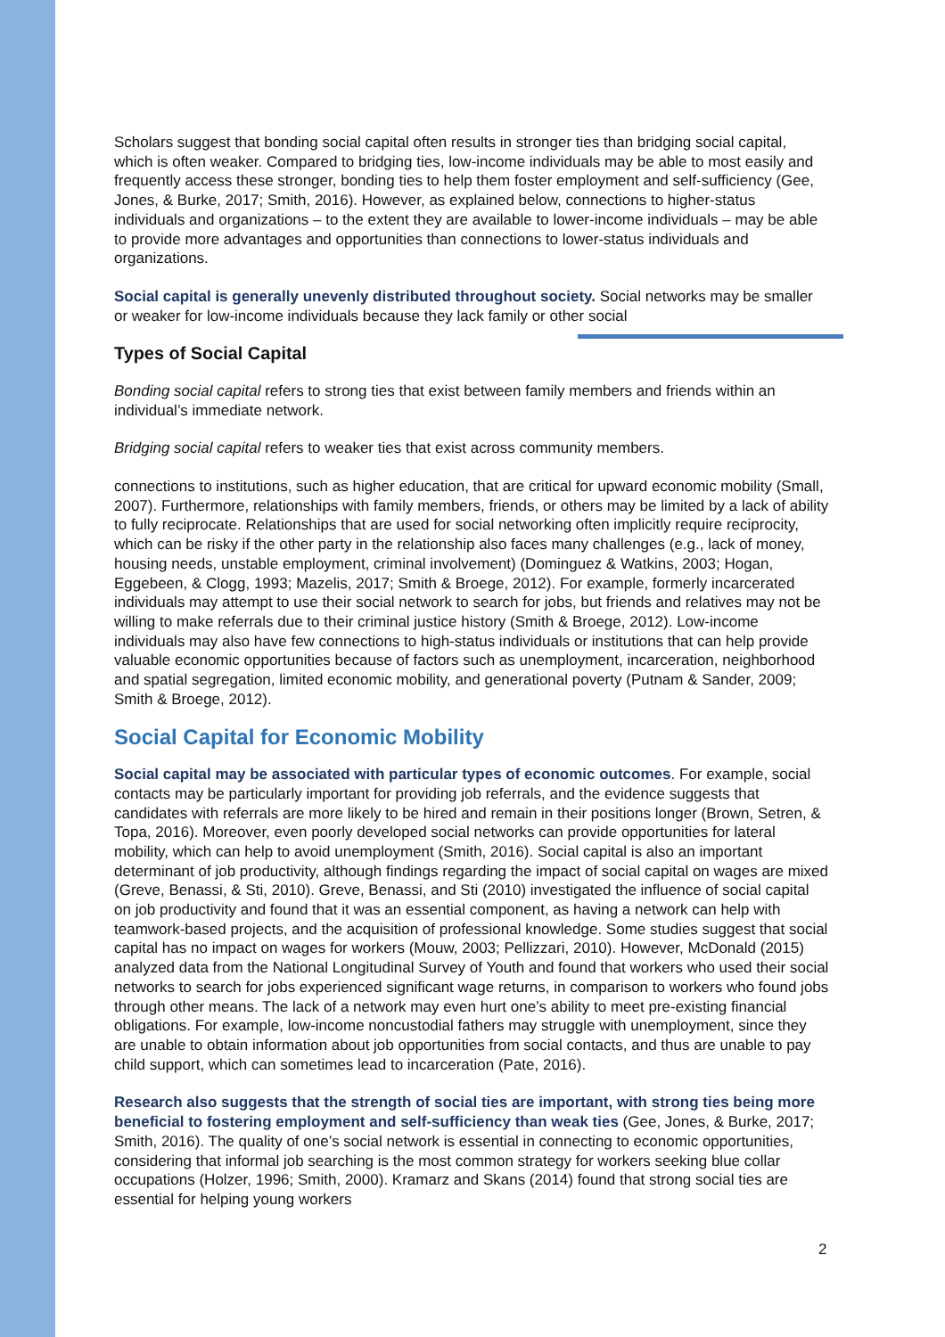Scholars suggest that bonding social capital often results in stronger ties than bridging social capital, which is often weaker. Compared to bridging ties, low-income individuals may be able to most easily and frequently access these stronger, bonding ties to help them foster employment and self-sufficiency (Gee, Jones, & Burke, 2017; Smith, 2016). However, as explained below, connections to higher-status individuals and organizations – to the extent they are available to lower-income individuals – may be able to provide more advantages and opportunities than connections to lower-status individuals and organizations.
Social capital is generally unevenly distributed throughout society. Social networks may be smaller or weaker for low-income individuals because they lack family or other social
Types of Social Capital
Bonding social capital refers to strong ties that exist between family members and friends within an individual’s immediate network.
Bridging social capital refers to weaker ties that exist across community members.
connections to institutions, such as higher education, that are critical for upward economic mobility (Small, 2007). Furthermore, relationships with family members, friends, or others may be limited by a lack of ability to fully reciprocate. Relationships that are used for social networking often implicitly require reciprocity, which can be risky if the other party in the relationship also faces many challenges (e.g., lack of money, housing needs, unstable employment, criminal involvement) (Dominguez & Watkins, 2003; Hogan, Eggebeen, & Clogg, 1993; Mazelis, 2017; Smith & Broege, 2012). For example, formerly incarcerated individuals may attempt to use their social network to search for jobs, but friends and relatives may not be willing to make referrals due to their criminal justice history (Smith & Broege, 2012). Low-income individuals may also have few connections to high-status individuals or institutions that can help provide valuable economic opportunities because of factors such as unemployment, incarceration, neighborhood and spatial segregation, limited economic mobility, and generational poverty (Putnam & Sander, 2009; Smith & Broege, 2012).
Social Capital for Economic Mobility
Social capital may be associated with particular types of economic outcomes. For example, social contacts may be particularly important for providing job referrals, and the evidence suggests that candidates with referrals are more likely to be hired and remain in their positions longer (Brown, Setren, & Topa, 2016). Moreover, even poorly developed social networks can provide opportunities for lateral mobility, which can help to avoid unemployment (Smith, 2016). Social capital is also an important determinant of job productivity, although findings regarding the impact of social capital on wages are mixed (Greve, Benassi, & Sti, 2010). Greve, Benassi, and Sti (2010) investigated the influence of social capital on job productivity and found that it was an essential component, as having a network can help with teamwork-based projects, and the acquisition of professional knowledge. Some studies suggest that social capital has no impact on wages for workers (Mouw, 2003; Pellizzari, 2010). However, McDonald (2015) analyzed data from the National Longitudinal Survey of Youth and found that workers who used their social networks to search for jobs experienced significant wage returns, in comparison to workers who found jobs through other means. The lack of a network may even hurt one’s ability to meet pre-existing financial obligations. For example, low-income noncustodial fathers may struggle with unemployment, since they are unable to obtain information about job opportunities from social contacts, and thus are unable to pay child support, which can sometimes lead to incarceration (Pate, 2016).
Research also suggests that the strength of social ties are important, with strong ties being more beneficial to fostering employment and self-sufficiency than weak ties (Gee, Jones, & Burke, 2017; Smith, 2016). The quality of one’s social network is essential in connecting to economic opportunities, considering that informal job searching is the most common strategy for workers seeking blue collar occupations (Holzer, 1996; Smith, 2000). Kramarz and Skans (2014) found that strong social ties are essential for helping young workers
2